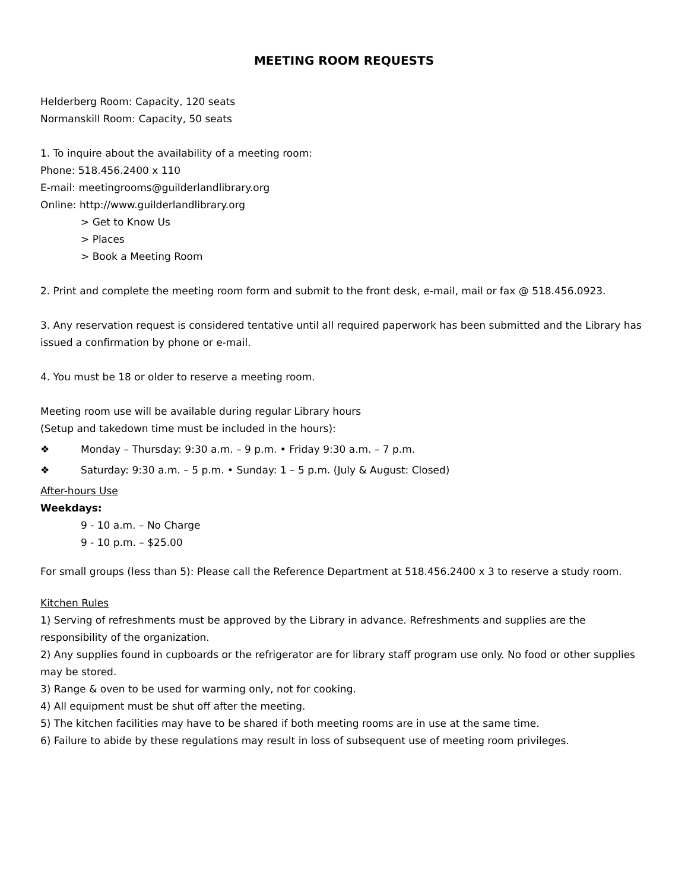MEETING ROOM REQUESTS
Helderberg Room: Capacity, 120 seats
Normanskill Room: Capacity, 50 seats
1. To inquire about the availability of a meeting room:
Phone: 518.456.2400 x 110
E-mail: meetingrooms@guilderlandlibrary.org
Online: http://www.guilderlandlibrary.org
> Get to Know Us
> Places
> Book a Meeting Room
2. Print and complete the meeting room form and submit to the front desk, e-mail, mail or fax @ 518.456.0923.
3. Any reservation request is considered tentative until all required paperwork has been submitted and the Library has issued a confirmation by phone or e-mail.
4. You must be 18 or older to reserve a meeting room.
Meeting room use will be available during regular Library hours
(Setup and takedown time must be included in the hours):
❖ Monday – Thursday: 9:30 a.m. – 9 p.m. • Friday 9:30 a.m. – 7 p.m.
❖ Saturday: 9:30 a.m. – 5 p.m. • Sunday: 1 – 5 p.m. (July & August: Closed)
After-hours Use
Weekdays:
9 - 10 a.m. – No Charge
9 - 10 p.m. – $25.00
For small groups (less than 5): Please call the Reference Department at 518.456.2400 x 3 to reserve a study room.
Kitchen Rules
1) Serving of refreshments must be approved by the Library in advance. Refreshments and supplies are the responsibility of the organization.
2) Any supplies found in cupboards or the refrigerator are for library staff program use only. No food or other supplies may be stored.
3) Range & oven to be used for warming only, not for cooking.
4) All equipment must be shut off after the meeting.
5) The kitchen facilities may have to be shared if both meeting rooms are in use at the same time.
6) Failure to abide by these regulations may result in loss of subsequent use of meeting room privileges.